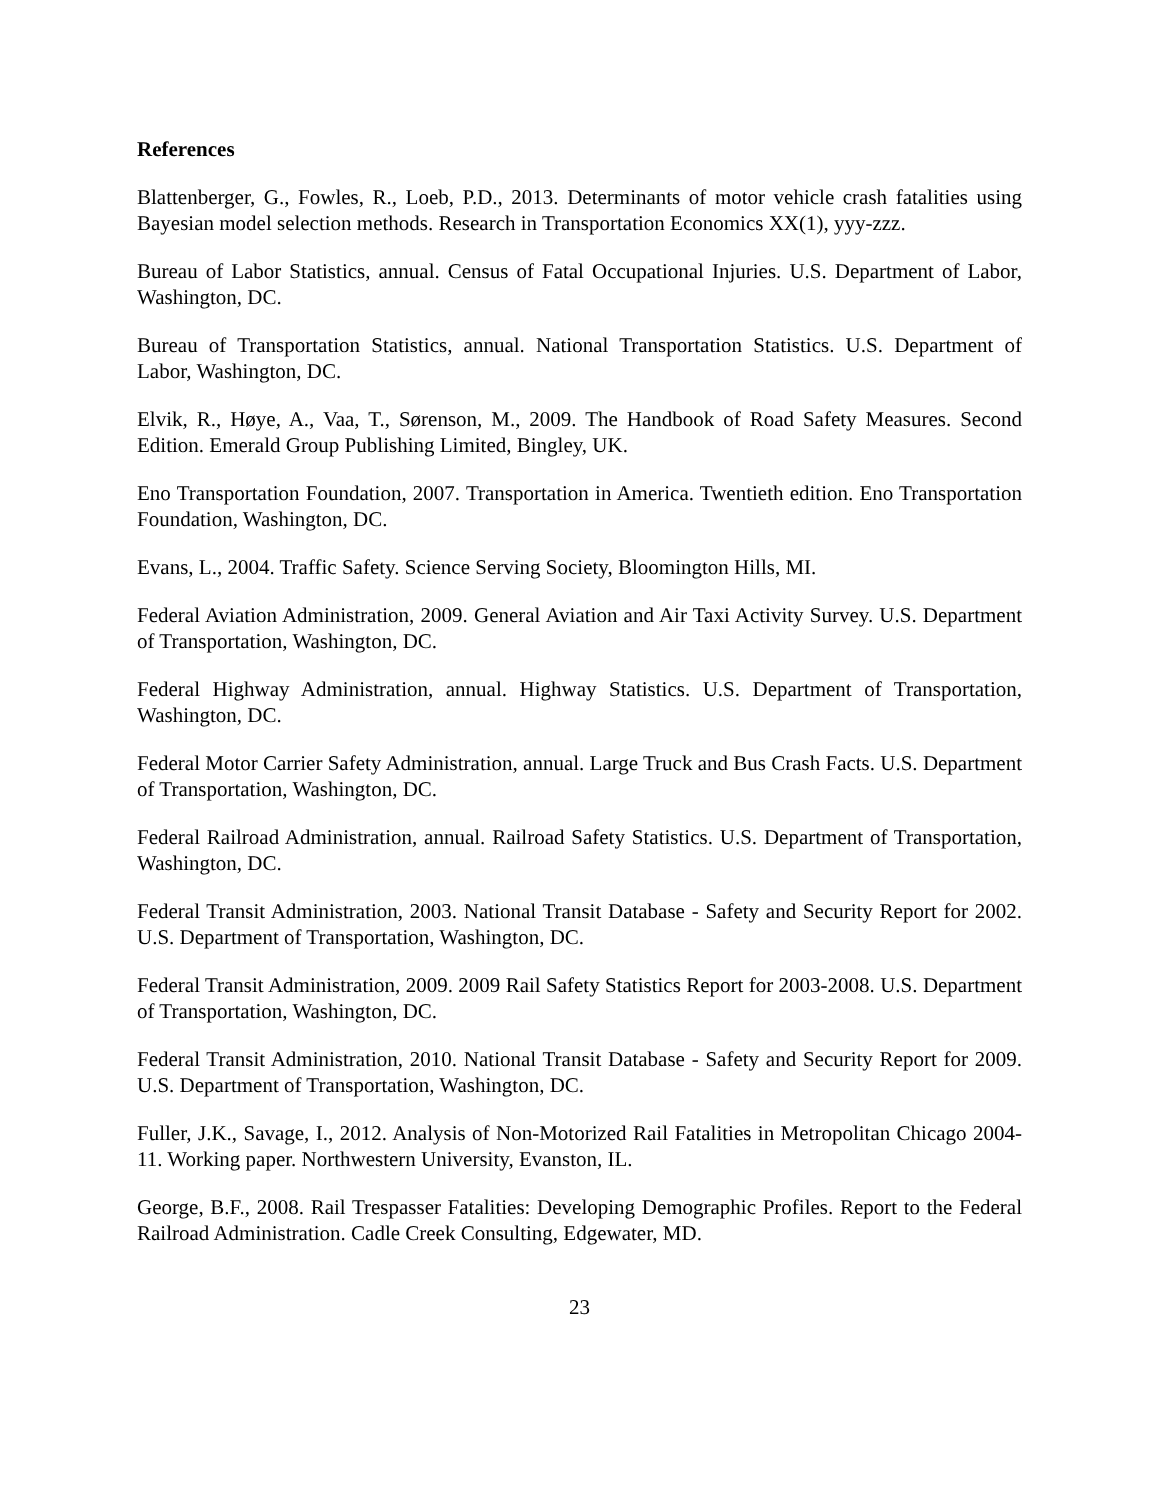References
Blattenberger, G., Fowles, R., Loeb, P.D., 2013. Determinants of motor vehicle crash fatalities using Bayesian model selection methods. Research in Transportation Economics XX(1), yyy-zzz.
Bureau of Labor Statistics, annual. Census of Fatal Occupational Injuries. U.S. Department of Labor, Washington, DC.
Bureau of Transportation Statistics, annual. National Transportation Statistics. U.S. Department of Labor, Washington, DC.
Elvik, R., Høye, A., Vaa, T., Sørenson, M., 2009. The Handbook of Road Safety Measures. Second Edition. Emerald Group Publishing Limited, Bingley, UK.
Eno Transportation Foundation, 2007. Transportation in America. Twentieth edition. Eno Transportation Foundation, Washington, DC.
Evans, L., 2004. Traffic Safety. Science Serving Society, Bloomington Hills, MI.
Federal Aviation Administration, 2009. General Aviation and Air Taxi Activity Survey. U.S. Department of Transportation, Washington, DC.
Federal Highway Administration, annual. Highway Statistics. U.S. Department of Transportation, Washington, DC.
Federal Motor Carrier Safety Administration, annual. Large Truck and Bus Crash Facts. U.S. Department of Transportation, Washington, DC.
Federal Railroad Administration, annual. Railroad Safety Statistics. U.S. Department of Transportation, Washington, DC.
Federal Transit Administration, 2003. National Transit Database - Safety and Security Report for 2002. U.S. Department of Transportation, Washington, DC.
Federal Transit Administration, 2009. 2009 Rail Safety Statistics Report for 2003-2008. U.S. Department of Transportation, Washington, DC.
Federal Transit Administration, 2010. National Transit Database - Safety and Security Report for 2009. U.S. Department of Transportation, Washington, DC.
Fuller, J.K., Savage, I., 2012. Analysis of Non-Motorized Rail Fatalities in Metropolitan Chicago 2004-11. Working paper. Northwestern University, Evanston, IL.
George, B.F., 2008. Rail Trespasser Fatalities: Developing Demographic Profiles. Report to the Federal Railroad Administration. Cadle Creek Consulting, Edgewater, MD.
23